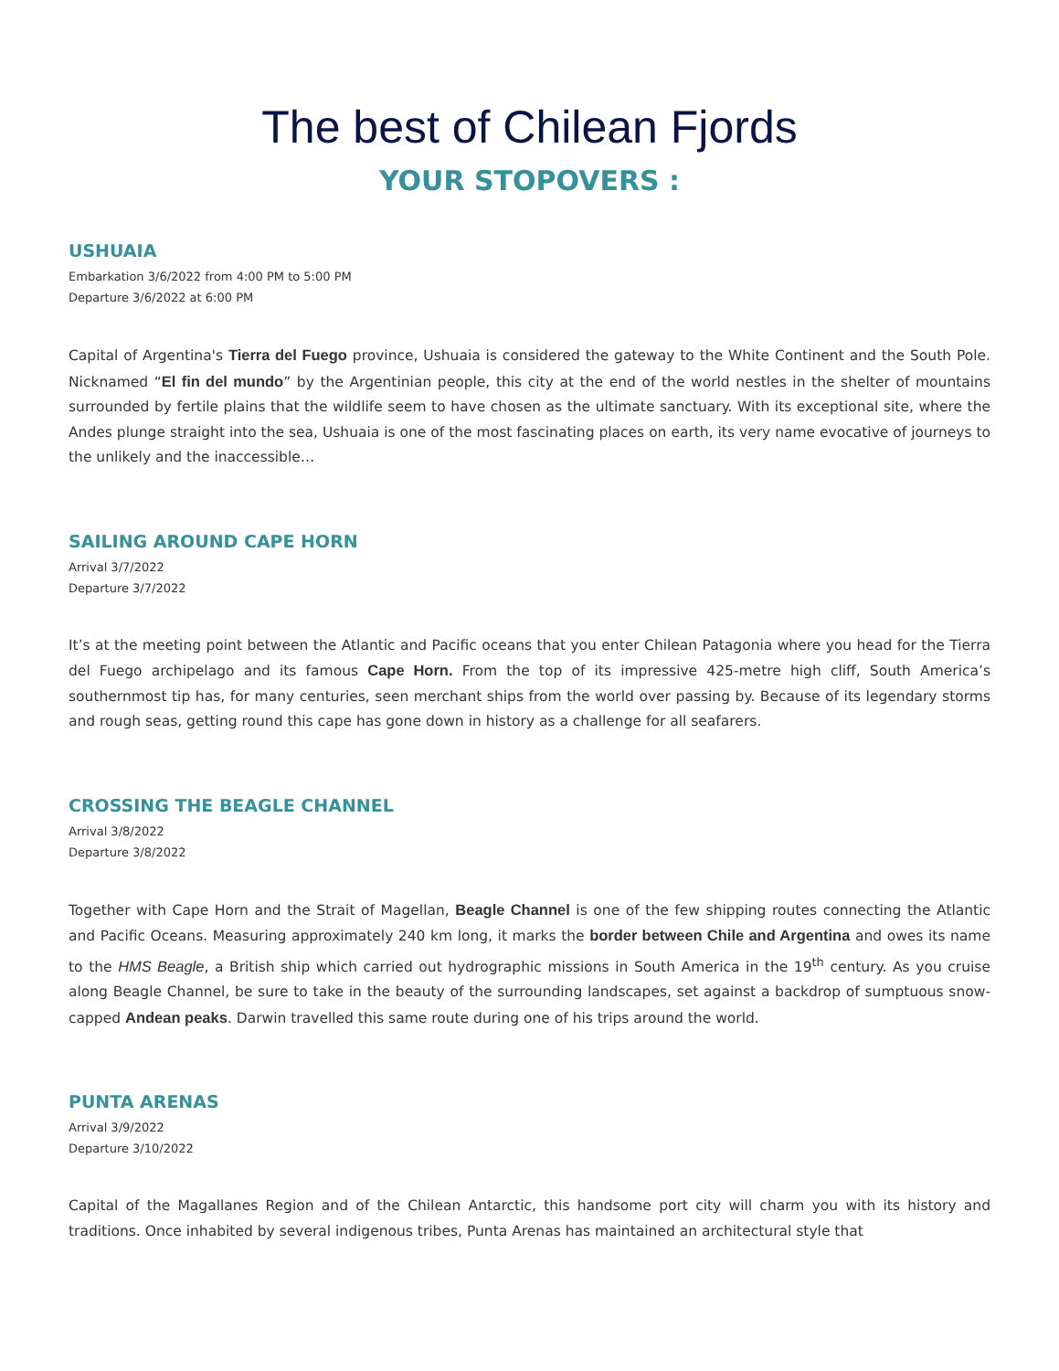The best of Chilean Fjords
YOUR STOPOVERS :
USHUAIA
Embarkation 3/6/2022 from 4:00 PM to 5:00 PM
Departure 3/6/2022 at 6:00 PM
Capital of Argentina's Tierra del Fuego province, Ushuaia is considered the gateway to the White Continent and the South Pole. Nicknamed “El fin del mundo” by the Argentinian people, this city at the end of the world nestles in the shelter of mountains surrounded by fertile plains that the wildlife seem to have chosen as the ultimate sanctuary. With its exceptional site, where the Andes plunge straight into the sea, Ushuaia is one of the most fascinating places on earth, its very name evocative of journeys to the unlikely and the inaccessible…
SAILING AROUND CAPE HORN
Arrival 3/7/2022
Departure 3/7/2022
It’s at the meeting point between the Atlantic and Pacific oceans that you enter Chilean Patagonia where you head for the Tierra del Fuego archipelago and its famous Cape Horn. From the top of its impressive 425-metre high cliff, South America’s southernmost tip has, for many centuries, seen merchant ships from the world over passing by. Because of its legendary storms and rough seas, getting round this cape has gone down in history as a challenge for all seafarers.
CROSSING THE BEAGLE CHANNEL
Arrival 3/8/2022
Departure 3/8/2022
Together with Cape Horn and the Strait of Magellan, Beagle Channel is one of the few shipping routes connecting the Atlantic and Pacific Oceans. Measuring approximately 240 km long, it marks the border between Chile and Argentina and owes its name to the HMS Beagle, a British ship which carried out hydrographic missions in South America in the 19<sup>th</sup> century. As you cruise along Beagle Channel, be sure to take in the beauty of the surrounding landscapes, set against a backdrop of sumptuous snow-capped Andean peaks. Darwin travelled this same route during one of his trips around the world.
PUNTA ARENAS
Arrival 3/9/2022
Departure 3/10/2022
Capital of the Magallanes Region and of the Chilean Antarctic, this handsome port city will charm you with its history and traditions. Once inhabited by several indigenous tribes, Punta Arenas has maintained an architectural style that